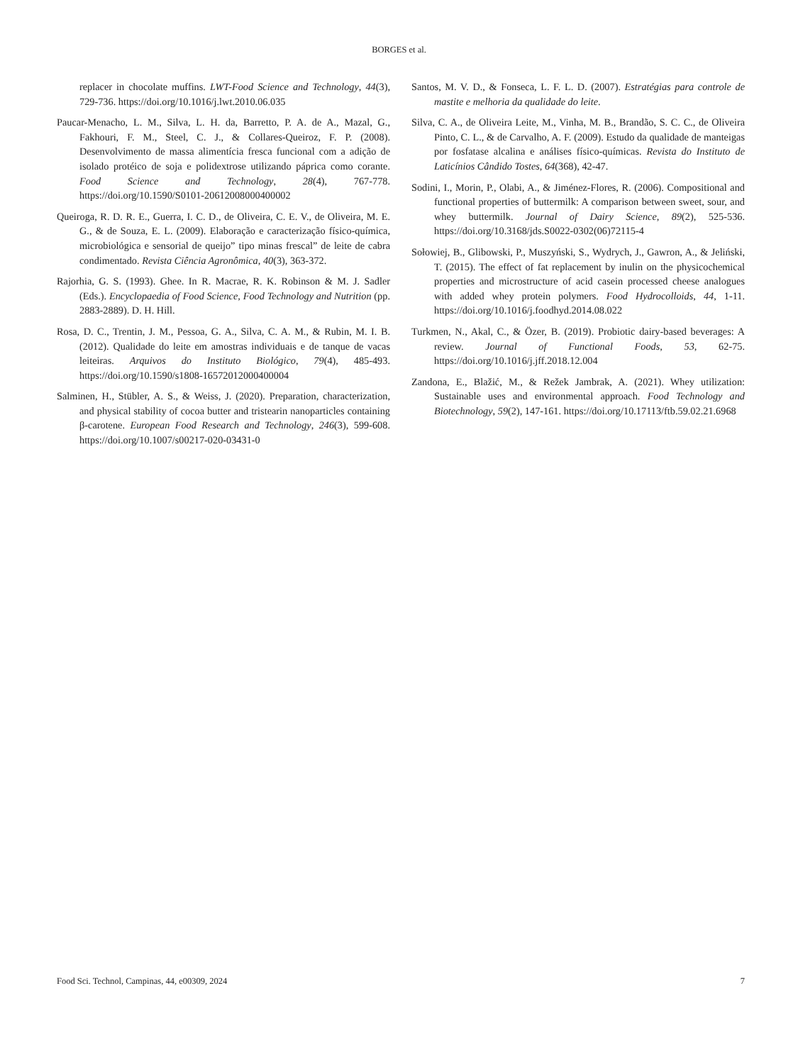BORGES et al.
replacer in chocolate muffins. LWT-Food Science and Technology, 44(3), 729-736. https://doi.org/10.1016/j.lwt.2010.06.035
Paucar-Menacho, L. M., Silva, L. H. da, Barretto, P. A. de A., Mazal, G., Fakhouri, F. M., Steel, C. J., & Collares-Queiroz, F. P. (2008). Desenvolvimento de massa alimentícia fresca funcional com a adição de isolado protéico de soja e polidextrose utilizando páprica como corante. Food Science and Technology, 28(4), 767-778. https://doi.org/10.1590/S0101-20612008000400002
Queiroga, R. D. R. E., Guerra, I. C. D., de Oliveira, C. E. V., de Oliveira, M. E. G., & de Souza, E. L. (2009). Elaboração e caracterização físico-química, microbiológica e sensorial de queijo” tipo minas frescal” de leite de cabra condimentado. Revista Ciência Agronômica, 40(3), 363-372.
Rajorhia, G. S. (1993). Ghee. In R. Macrae, R. K. Robinson & M. J. Sadler (Eds.). Encyclopaedia of Food Science, Food Technology and Nutrition (pp. 2883-2889). D. H. Hill.
Rosa, D. C., Trentin, J. M., Pessoa, G. A., Silva, C. A. M., & Rubin, M. I. B. (2012). Qualidade do leite em amostras individuais e de tanque de vacas leiteiras. Arquivos do Instituto Biológico, 79(4), 485-493. https://doi.org/10.1590/s1808-16572012000400004
Salminen, H., Stübler, A. S., & Weiss, J. (2020). Preparation, characterization, and physical stability of cocoa butter and tristearin nanoparticles containing β-carotene. European Food Research and Technology, 246(3), 599-608. https://doi.org/10.1007/s00217-020-03431-0
Santos, M. V. D., & Fonseca, L. F. L. D. (2007). Estratégias para controle de mastite e melhoria da qualidade do leite.
Silva, C. A., de Oliveira Leite, M., Vinha, M. B., Brandão, S. C. C., de Oliveira Pinto, C. L., & de Carvalho, A. F. (2009). Estudo da qualidade de manteigas por fosfatase alcalina e análises físico-químicas. Revista do Instituto de Laticínios Cândido Tostes, 64(368), 42-47.
Sodini, I., Morin, P., Olabi, A., & Jiménez-Flores, R. (2006). Compositional and functional properties of buttermilk: A comparison between sweet, sour, and whey buttermilk. Journal of Dairy Science, 89(2), 525-536. https://doi.org/10.3168/jds.S0022-0302(06)72115-4
Sołowiej, B., Glibowski, P., Muszyński, S., Wydrych, J., Gawron, A., & Jeliński, T. (2015). The effect of fat replacement by inulin on the physicochemical properties and microstructure of acid casein processed cheese analogues with added whey protein polymers. Food Hydrocolloids, 44, 1-11. https://doi.org/10.1016/j.foodhyd.2014.08.022
Turkmen, N., Akal, C., & Özer, B. (2019). Probiotic dairy-based beverages: A review. Journal of Functional Foods, 53, 62-75. https://doi.org/10.1016/j.jff.2018.12.004
Zandona, E., Blažić, M., & Režek Jambrak, A. (2021). Whey utilization: Sustainable uses and environmental approach. Food Technology and Biotechnology, 59(2), 147-161. https://doi.org/10.17113/ftb.59.02.21.6968
Food Sci. Technol, Campinas, 44, e00309, 2024 7